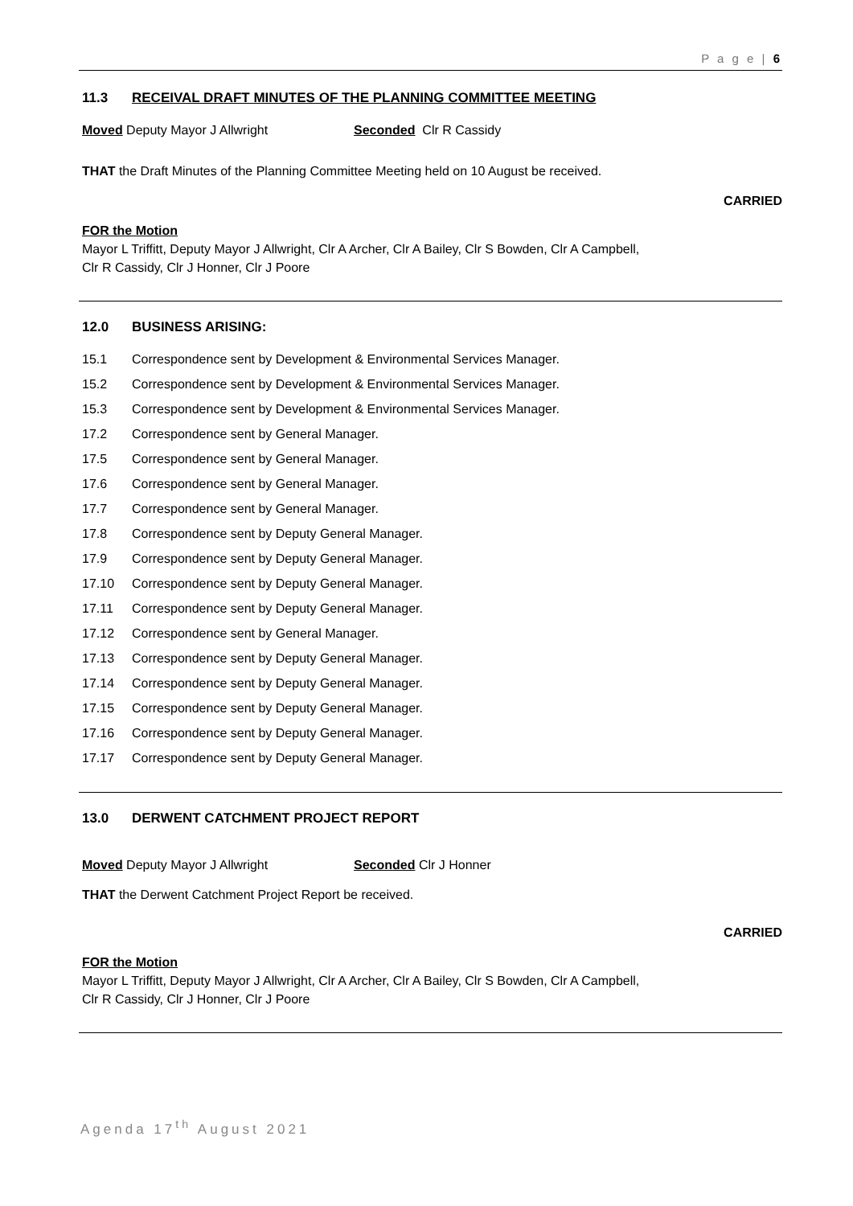P a g e | 6
11.3 RECEIVAL DRAFT MINUTES OF THE PLANNING COMMITTEE MEETING
Moved Deputy Mayor J Allwright Seconded Clr R Cassidy
THAT the Draft Minutes of the Planning Committee Meeting held on 10 August be received.
CARRIED
FOR the Motion
Mayor L Triffitt, Deputy Mayor J Allwright, Clr A Archer, Clr A Bailey, Clr S Bowden, Clr A Campbell,
Clr R Cassidy, Clr J Honner, Clr J Poore
12.0 BUSINESS ARISING:
15.1 Correspondence sent by Development & Environmental Services Manager.
15.2 Correspondence sent by Development & Environmental Services Manager.
15.3 Correspondence sent by Development & Environmental Services Manager.
17.2 Correspondence sent by General Manager.
17.5 Correspondence sent by General Manager.
17.6 Correspondence sent by General Manager.
17.7 Correspondence sent by General Manager.
17.8 Correspondence sent by Deputy General Manager.
17.9 Correspondence sent by Deputy General Manager.
17.10 Correspondence sent by Deputy General Manager.
17.11 Correspondence sent by Deputy General Manager.
17.12 Correspondence sent by General Manager.
17.13 Correspondence sent by Deputy General Manager.
17.14 Correspondence sent by Deputy General Manager.
17.15 Correspondence sent by Deputy General Manager.
17.16 Correspondence sent by Deputy General Manager.
17.17 Correspondence sent by Deputy General Manager.
13.0 DERWENT CATCHMENT PROJECT REPORT
Moved Deputy Mayor J Allwright Seconded Clr J Honner
THAT the Derwent Catchment Project Report be received.
CARRIED
FOR the Motion
Mayor L Triffitt, Deputy Mayor J Allwright, Clr A Archer, Clr A Bailey, Clr S Bowden, Clr A Campbell,
Clr R Cassidy, Clr J Honner, Clr J Poore
Agenda 17<sup>th</sup> August 2021